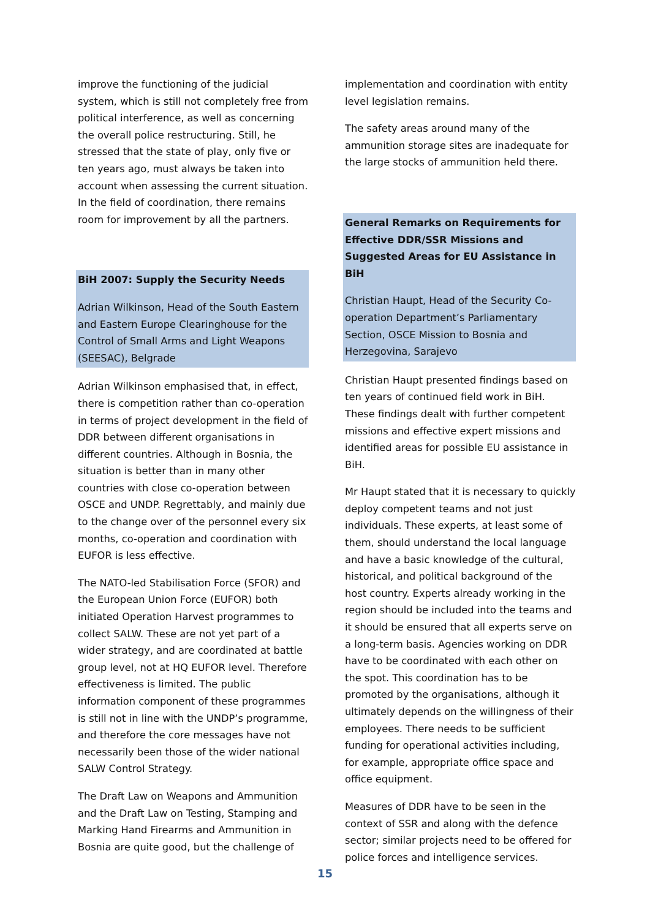improve the functioning of the judicial system, which is still not completely free from political interference, as well as concerning the overall police restructuring. Still, he stressed that the state of play, only five or ten years ago, must always be taken into account when assessing the current situation. In the field of coordination, there remains room for improvement by all the partners.
BiH 2007: Supply the Security Needs
Adrian Wilkinson, Head of the South Eastern and Eastern Europe Clearinghouse for the Control of Small Arms and Light Weapons (SEESAC), Belgrade
Adrian Wilkinson emphasised that, in effect, there is competition rather than co-operation in terms of project development in the field of DDR between different organisations in different countries. Although in Bosnia, the situation is better than in many other countries with close co-operation between OSCE and UNDP. Regrettably, and mainly due to the change over of the personnel every six months, co-operation and coordination with EUFOR is less effective.
The NATO-led Stabilisation Force (SFOR) and the European Union Force (EUFOR) both initiated Operation Harvest programmes to collect SALW. These are not yet part of a wider strategy, and are coordinated at battle group level, not at HQ EUFOR level. Therefore effectiveness is limited. The public information component of these programmes is still not in line with the UNDP’s programme, and therefore the core messages have not necessarily been those of the wider national SALW Control Strategy.
The Draft Law on Weapons and Ammunition and the Draft Law on Testing, Stamping and Marking Hand Firearms and Ammunition in Bosnia are quite good, but the challenge of
implementation and coordination with entity level legislation remains.
The safety areas around many of the ammunition storage sites are inadequate for the large stocks of ammunition held there.
General Remarks on Requirements for Effective DDR/SSR Missions and Suggested Areas for EU Assistance in BiH
Christian Haupt, Head of the Security Co-operation Department’s Parliamentary Section, OSCE Mission to Bosnia and Herzegovina, Sarajevo
Christian Haupt presented findings based on ten years of continued field work in BiH. These findings dealt with further competent missions and effective expert missions and identified areas for possible EU assistance in BiH.
Mr Haupt stated that it is necessary to quickly deploy competent teams and not just individuals. These experts, at least some of them, should understand the local language and have a basic knowledge of the cultural, historical, and political background of the host country. Experts already working in the region should be included into the teams and it should be ensured that all experts serve on a long-term basis. Agencies working on DDR have to be coordinated with each other on the spot. This coordination has to be promoted by the organisations, although it ultimately depends on the willingness of their employees. There needs to be sufficient funding for operational activities including, for example, appropriate office space and office equipment.
Measures of DDR have to be seen in the context of SSR and along with the defence sector; similar projects need to be offered for police forces and intelligence services.
15